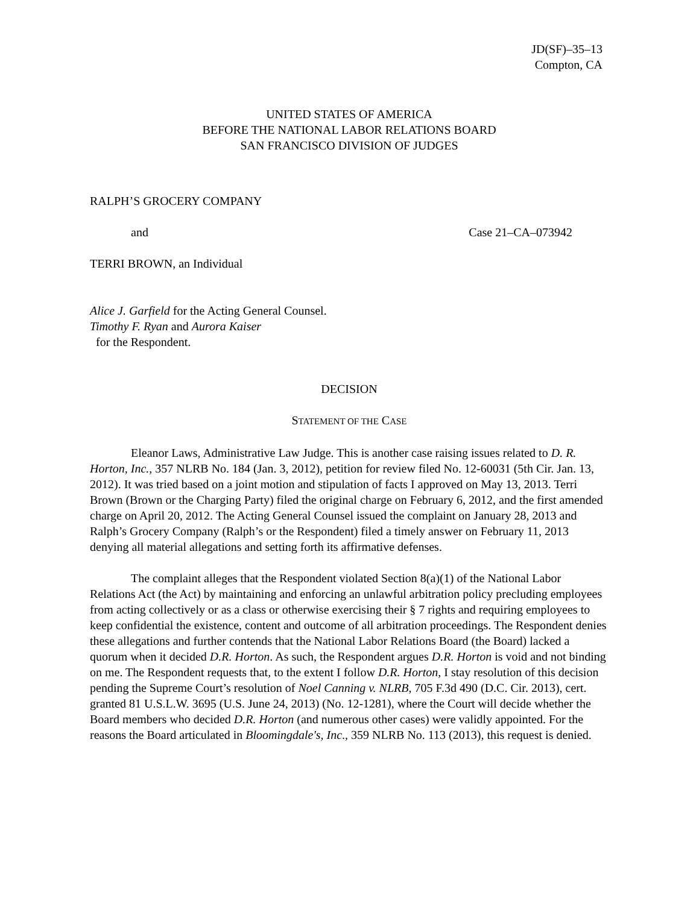JD(SF)–35–13
Compton, CA
UNITED STATES OF AMERICA
BEFORE THE NATIONAL LABOR RELATIONS BOARD
SAN FRANCISCO DIVISION OF JUDGES
RALPH’S GROCERY COMPANY
and Case 21–CA–073942
TERRI BROWN, an Individual
Alice J. Garfield for the Acting General Counsel.
Timothy F. Ryan and Aurora Kaiser
for the Respondent.
DECISION
STATEMENT OF THE CASE
Eleanor Laws, Administrative Law Judge. This is another case raising issues related to D. R. Horton, Inc., 357 NLRB No. 184 (Jan. 3, 2012), petition for review filed No. 12-60031 (5th Cir. Jan. 13, 2012). It was tried based on a joint motion and stipulation of facts I approved on May 13, 2013. Terri Brown (Brown or the Charging Party) filed the original charge on February 6, 2012, and the first amended charge on April 20, 2012. The Acting General Counsel issued the complaint on January 28, 2013 and Ralph’s Grocery Company (Ralph’s or the Respondent) filed a timely answer on February 11, 2013 denying all material allegations and setting forth its affirmative defenses.
The complaint alleges that the Respondent violated Section 8(a)(1) of the National Labor Relations Act (the Act) by maintaining and enforcing an unlawful arbitration policy precluding employees from acting collectively or as a class or otherwise exercising their § 7 rights and requiring employees to keep confidential the existence, content and outcome of all arbitration proceedings. The Respondent denies these allegations and further contends that the National Labor Relations Board (the Board) lacked a quorum when it decided D.R. Horton. As such, the Respondent argues D.R. Horton is void and not binding on me. The Respondent requests that, to the extent I follow D.R. Horton, I stay resolution of this decision pending the Supreme Court’s resolution of Noel Canning v. NLRB, 705 F.3d 490 (D.C. Cir. 2013), cert. granted 81 U.S.L.W. 3695 (U.S. June 24, 2013) (No. 12-1281), where the Court will decide whether the Board members who decided D.R. Horton (and numerous other cases) were validly appointed. For the reasons the Board articulated in Bloomingdale's, Inc., 359 NLRB No. 113 (2013), this request is denied.